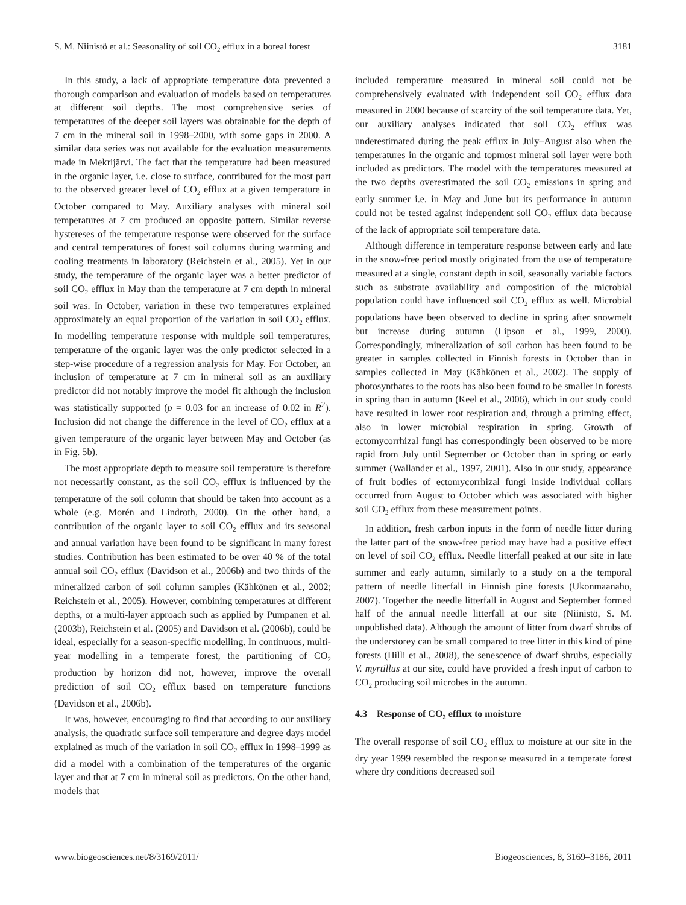S. M. Niinistö et al.: Seasonality of soil CO<sub>2</sub> efflux in a boreal forest 3181
In this study, a lack of appropriate temperature data prevented a thorough comparison and evaluation of models based on temperatures at different soil depths. The most comprehensive series of temperatures of the deeper soil layers was obtainable for the depth of 7 cm in the mineral soil in 1998–2000, with some gaps in 2000. A similar data series was not available for the evaluation measurements made in Mekrijärvi. The fact that the temperature had been measured in the organic layer, i.e. close to surface, contributed for the most part to the observed greater level of CO<sub>2</sub> efflux at a given temperature in October compared to May. Auxiliary analyses with mineral soil temperatures at 7 cm produced an opposite pattern. Similar reverse hystereses of the temperature response were observed for the surface and central temperatures of forest soil columns during warming and cooling treatments in laboratory (Reichstein et al., 2005). Yet in our study, the temperature of the organic layer was a better predictor of soil CO<sub>2</sub> efflux in May than the temperature at 7 cm depth in mineral soil was. In October, variation in these two temperatures explained approximately an equal proportion of the variation in soil CO<sub>2</sub> efflux. In modelling temperature response with multiple soil temperatures, temperature of the organic layer was the only predictor selected in a step-wise procedure of a regression analysis for May. For October, an inclusion of temperature at 7 cm in mineral soil as an auxiliary predictor did not notably improve the model fit although the inclusion was statistically supported (p = 0.03 for an increase of 0.02 in R<sup>2</sup>). Inclusion did not change the difference in the level of CO<sub>2</sub> efflux at a given temperature of the organic layer between May and October (as in Fig. 5b).
The most appropriate depth to measure soil temperature is therefore not necessarily constant, as the soil CO<sub>2</sub> efflux is influenced by the temperature of the soil column that should be taken into account as a whole (e.g. Morén and Lindroth, 2000). On the other hand, a contribution of the organic layer to soil CO<sub>2</sub> efflux and its seasonal and annual variation have been found to be significant in many forest studies. Contribution has been estimated to be over 40 % of the total annual soil CO<sub>2</sub> efflux (Davidson et al., 2006b) and two thirds of the mineralized carbon of soil column samples (Kähkönen et al., 2002; Reichstein et al., 2005). However, combining temperatures at different depths, or a multi-layer approach such as applied by Pumpanen et al. (2003b), Reichstein et al. (2005) and Davidson et al. (2006b), could be ideal, especially for a season-specific modelling. In continuous, multi-year modelling in a temperate forest, the partitioning of CO<sub>2</sub> production by horizon did not, however, improve the overall prediction of soil CO<sub>2</sub> efflux based on temperature functions (Davidson et al., 2006b).
It was, however, encouraging to find that according to our auxiliary analysis, the quadratic surface soil temperature and degree days model explained as much of the variation in soil CO<sub>2</sub> efflux in 1998–1999 as did a model with a combination of the temperatures of the organic layer and that at 7 cm in mineral soil as predictors. On the other hand, models that
included temperature measured in mineral soil could not be comprehensively evaluated with independent soil CO<sub>2</sub> efflux data measured in 2000 because of scarcity of the soil temperature data. Yet, our auxiliary analyses indicated that soil CO<sub>2</sub> efflux was underestimated during the peak efflux in July–August also when the temperatures in the organic and topmost mineral soil layer were both included as predictors. The model with the temperatures measured at the two depths overestimated the soil CO<sub>2</sub> emissions in spring and early summer i.e. in May and June but its performance in autumn could not be tested against independent soil CO<sub>2</sub> efflux data because of the lack of appropriate soil temperature data.
Although difference in temperature response between early and late in the snow-free period mostly originated from the use of temperature measured at a single, constant depth in soil, seasonally variable factors such as substrate availability and composition of the microbial population could have influenced soil CO<sub>2</sub> efflux as well. Microbial populations have been observed to decline in spring after snowmelt but increase during autumn (Lipson et al., 1999, 2000). Correspondingly, mineralization of soil carbon has been found to be greater in samples collected in Finnish forests in October than in samples collected in May (Kähkönen et al., 2002). The supply of photosynthates to the roots has also been found to be smaller in forests in spring than in autumn (Keel et al., 2006), which in our study could have resulted in lower root respiration and, through a priming effect, also in lower microbial respiration in spring. Growth of ectomycorrhizal fungi has correspondingly been observed to be more rapid from July until September or October than in spring or early summer (Wallander et al., 1997, 2001). Also in our study, appearance of fruit bodies of ectomycorrhizal fungi inside individual collars occurred from August to October which was associated with higher soil CO<sub>2</sub> efflux from these measurement points.
In addition, fresh carbon inputs in the form of needle litter during the latter part of the snow-free period may have had a positive effect on level of soil CO<sub>2</sub> efflux. Needle litterfall peaked at our site in late summer and early autumn, similarly to a study on a the temporal pattern of needle litterfall in Finnish pine forests (Ukonmaanaho, 2007). Together the needle litterfall in August and September formed half of the annual needle litterfall at our site (Niinistö, S. M. unpublished data). Although the amount of litter from dwarf shrubs of the understorey can be small compared to tree litter in this kind of pine forests (Hilli et al., 2008), the senescence of dwarf shrubs, especially V. myrtillus at our site, could have provided a fresh input of carbon to CO<sub>2</sub> producing soil microbes in the autumn.
4.3 Response of CO<sub>2</sub> efflux to moisture
The overall response of soil CO<sub>2</sub> efflux to moisture at our site in the dry year 1999 resembled the response measured in a temperate forest where dry conditions decreased soil
www.biogeosciences.net/8/3169/2011/ Biogeosciences, 8, 3169–3186, 2011